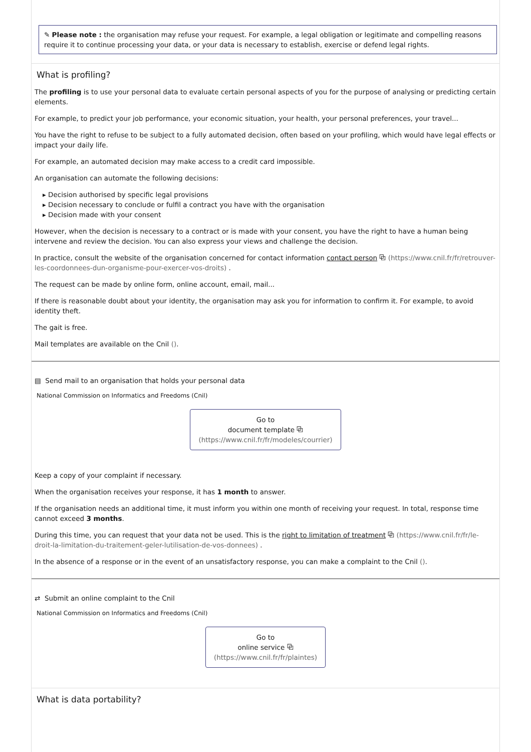✎ Please note : the organisation may refuse your request. For example, a legal obligation or legitimate and compelling reasons require it to continue processing your data, or your data is necessary to establish, exercise or defend legal rights.
What is profiling?
The profiling is to use your personal data to evaluate certain personal aspects of you for the purpose of analysing or predicting certain elements.
For example, to predict your job performance, your economic situation, your health, your personal preferences, your travel...
You have the right to refuse to be subject to a fully automated decision, often based on your profiling, which would have legal effects or impact your daily life.
For example, an automated decision may make access to a credit card impossible.
An organisation can automate the following decisions:
▸ Decision authorised by specific legal provisions
▸ Decision necessary to conclude or fulfil a contract you have with the organisation
▸ Decision made with your consent
However, when the decision is necessary to a contract or is made with your consent, you have the right to have a human being intervene and review the decision. You can also express your views and challenge the decision.
In practice, consult the website of the organisation concerned for contact information contact person ⧉ (https://www.cnil.fr/fr/retrouver-les-coordonnees-dun-organisme-pour-exercer-vos-droits) .
The request can be made by online form, online account, email, mail...
If there is reasonable doubt about your identity, the organisation may ask you for information to confirm it. For example, to avoid identity theft.
The gait is free.
Mail templates are available on the Cnil ().
▤ Send mail to an organisation that holds your personal data
National Commission on Informatics and Freedoms (Cnil)
Go to
document template ⧉
(https://www.cnil.fr/fr/modeles/courrier)
Keep a copy of your complaint if necessary.
When the organisation receives your response, it has 1 month to answer.
If the organisation needs an additional time, it must inform you within one month of receiving your request. In total, response time cannot exceed 3 months.
During this time, you can request that your data not be used. This is the right to limitation of treatment ⧉ (https://www.cnil.fr/fr/le-droit-la-limitation-du-traitement-geler-lutilisation-de-vos-donnees) .
In the absence of a response or in the event of an unsatisfactory response, you can make a complaint to the Cnil ().
⇄ Submit an online complaint to the Cnil
National Commission on Informatics and Freedoms (Cnil)
Go to
online service ⧉
(https://www.cnil.fr/fr/plaintes)
What is data portability?